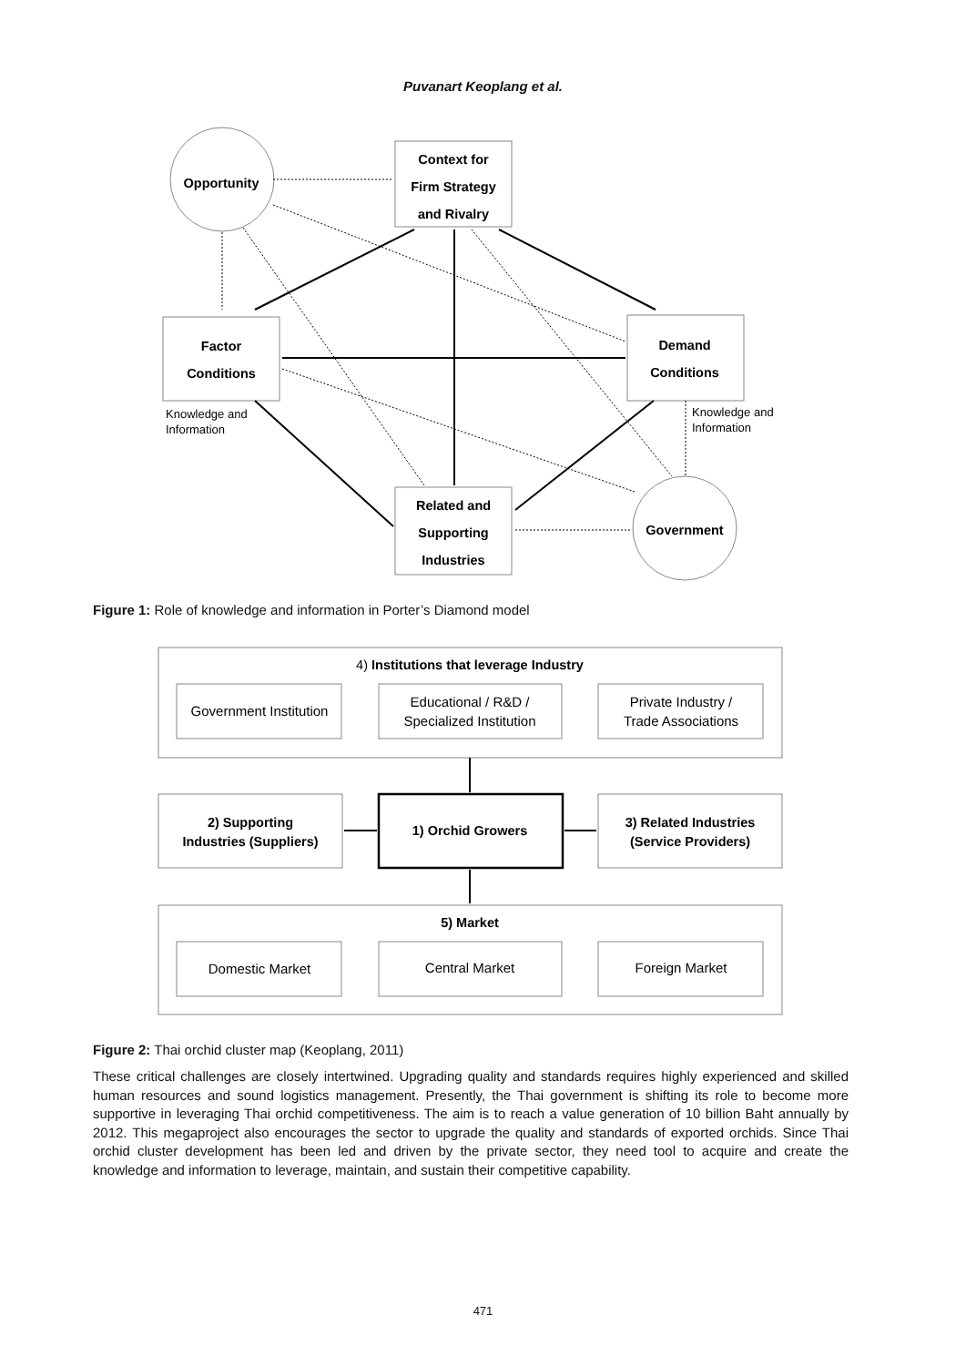Puvanart Keoplang et al.
Opportunity
Context for
Firm Strategy
and Rivalry
Factor
Conditions
Demand
Conditions
Related and
Supporting
Industries
Government
4) Institutions that leverage Industry
2) Supporting
Industries (Suppliers)
1) Orchid Growers
3) Related Industries
(Service Providers)
5) Market
Knowledge and
Information
Knowledge and
Information
Government Institution
Educational / R&D /
Specialized Institution
Private Industry /
Trade Associations
Domestic Market
Central Market
Foreign Market
Figure 1: Role of knowledge and information in Porter’s Diamond model
Figure 2: Thai orchid cluster map (Keoplang, 2011)
These critical challenges are closely intertwined. Upgrading quality and standards requires highly experienced and skilled human resources and sound logistics management. Presently, the Thai government is shifting its role to become more supportive in leveraging Thai orchid competitiveness. The aim is to reach a value generation of 10 billion Baht annually by 2012. This megaproject also encourages the sector to upgrade the quality and standards of exported orchids. Since Thai orchid cluster development has been led and driven by the private sector, they need tool to acquire and create the knowledge and information to leverage, maintain, and sustain their competitive capability.
471